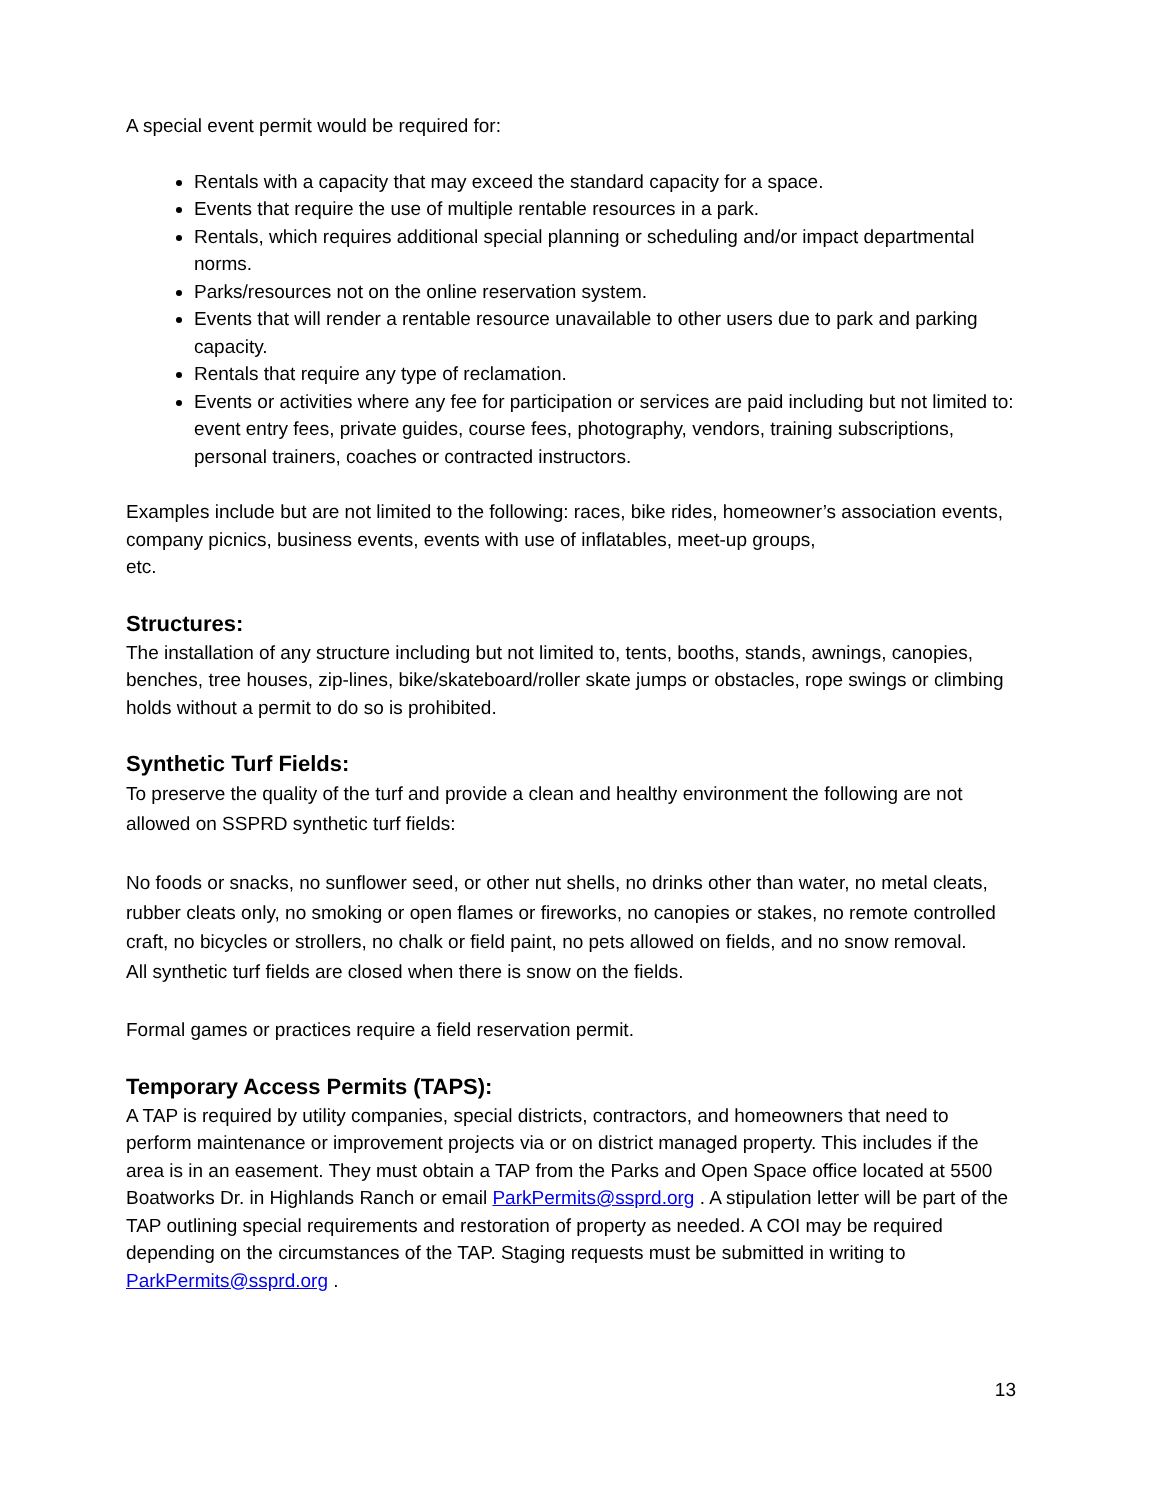A special event permit would be required for:
Rentals with a capacity that may exceed the standard capacity for a space.
Events that require the use of multiple rentable resources in a park.
Rentals, which requires additional special planning or scheduling and/or impact departmental norms.
Parks/resources not on the online reservation system.
Events that will render a rentable resource unavailable to other users due to park and parking capacity.
Rentals that require any type of reclamation.
Events or activities where any fee for participation or services are paid including but not limited to: event entry fees, private guides, course fees, photography, vendors, training subscriptions, personal trainers, coaches or contracted instructors.
Examples include but are not limited to the following: races, bike rides, homeowner’s association events, company picnics, business events, events with use of inflatables, meet-up groups,
etc.
Structures:
The installation of any structure including but not limited to, tents, booths, stands, awnings, canopies, benches, tree houses, zip-lines, bike/skateboard/roller skate jumps or obstacles, rope swings or climbing holds without a permit to do so is prohibited.
Synthetic Turf Fields:
To preserve the quality of the turf and provide a clean and healthy environment the following are not allowed on SSPRD synthetic turf fields:
No foods or snacks, no sunflower seed, or other nut shells, no drinks other than water, no metal cleats, rubber cleats only, no smoking or open flames or fireworks, no canopies or stakes, no remote controlled craft, no bicycles or strollers, no chalk or field paint, no pets allowed on fields, and no snow removal.
All synthetic turf fields are closed when there is snow on the fields.
Formal games or practices require a field reservation permit.
Temporary Access Permits (TAPS):
A TAP is required by utility companies, special districts, contractors, and homeowners that need to perform maintenance or improvement projects via or on district managed property. This includes if the area is in an easement. They must obtain a TAP from the Parks and Open Space office located at 5500 Boatworks Dr. in Highlands Ranch or email ParkPermits@ssprd.org . A stipulation letter will be part of the TAP outlining special requirements and restoration of property as needed. A COI may be required depending on the circumstances of the TAP. Staging requests must be submitted in writing to ParkPermits@ssprd.org .
13